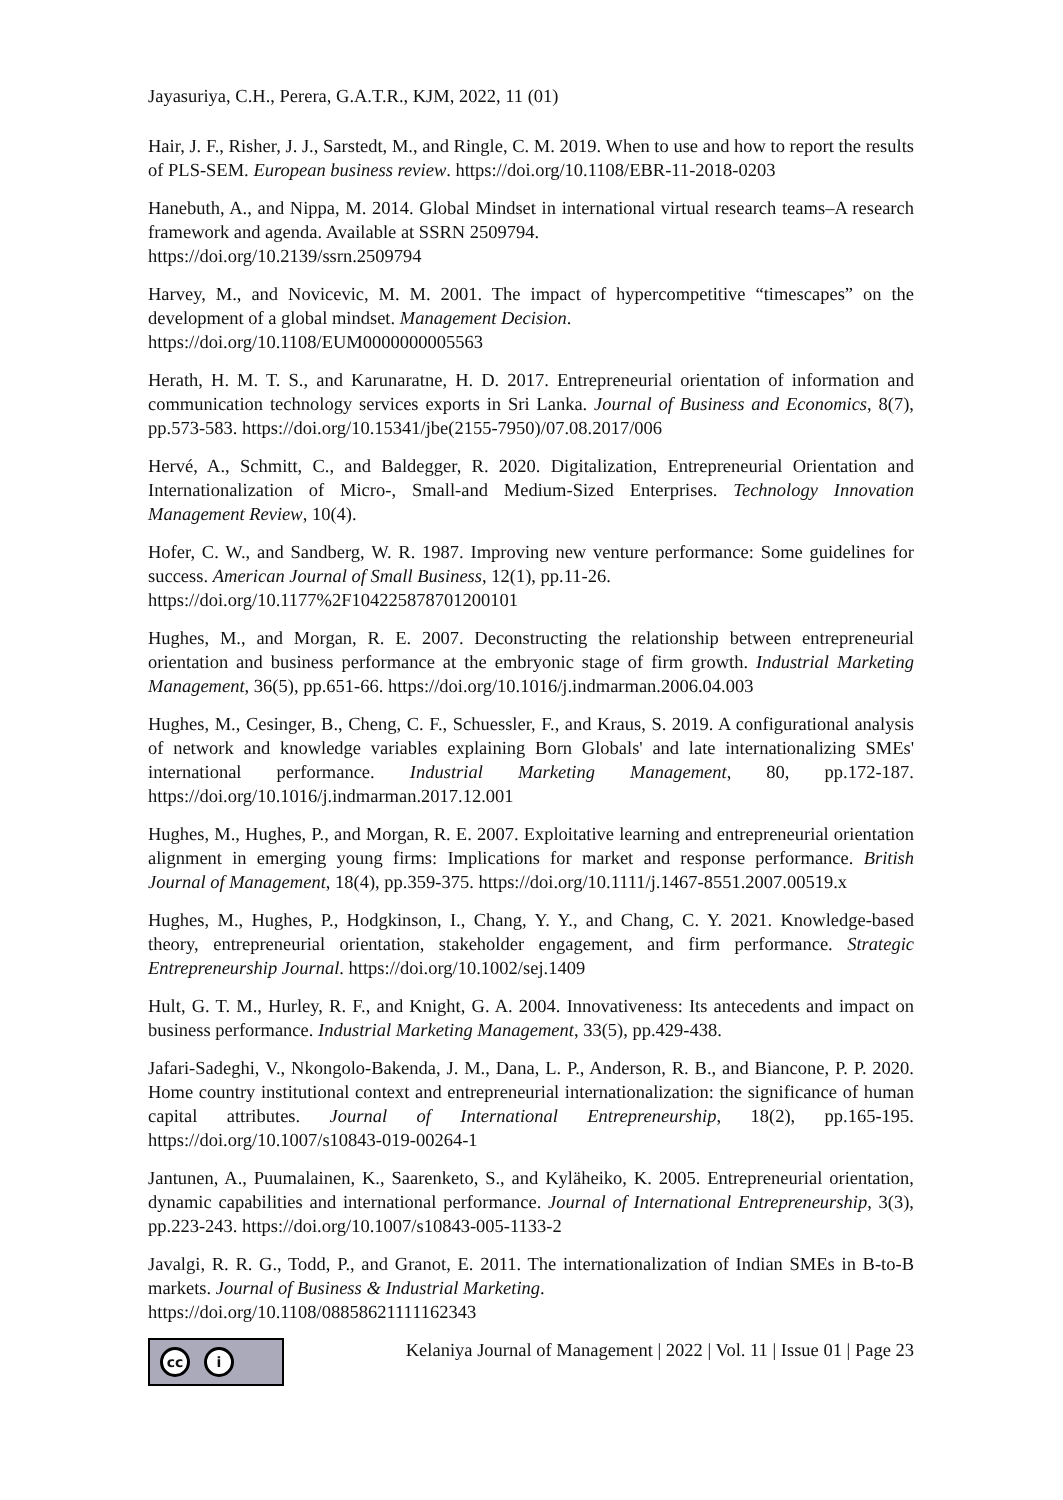Jayasuriya, C.H., Perera, G.A.T.R., KJM, 2022, 11 (01)
Hair, J. F., Risher, J. J., Sarstedt, M., and Ringle, C. M. 2019. When to use and how to report the results of PLS-SEM. European business review. https://doi.org/10.1108/EBR-11-2018-0203
Hanebuth, A., and Nippa, M. 2014. Global Mindset in international virtual research teams–A research framework and agenda. Available at SSRN 2509794.
https://doi.org/10.2139/ssrn.2509794
Harvey, M., and Novicevic, M. M. 2001. The impact of hypercompetitive “timescapes” on the development of a global mindset. Management Decision.
https://doi.org/10.1108/EUM0000000005563
Herath, H. M. T. S., and Karunaratne, H. D. 2017. Entrepreneurial orientation of information and communication technology services exports in Sri Lanka. Journal of Business and Economics, 8(7), pp.573-583. https://doi.org/10.15341/jbe(2155-7950)/07.08.2017/006
Hervé, A., Schmitt, C., and Baldegger, R. 2020. Digitalization, Entrepreneurial Orientation and Internationalization of Micro-, Small-and Medium-Sized Enterprises. Technology Innovation Management Review, 10(4).
Hofer, C. W., and Sandberg, W. R. 1987. Improving new venture performance: Some guidelines for success. American Journal of Small Business, 12(1), pp.11-26.
https://doi.org/10.1177%2F104225878701200101
Hughes, M., and Morgan, R. E. 2007. Deconstructing the relationship between entrepreneurial orientation and business performance at the embryonic stage of firm growth. Industrial Marketing Management, 36(5), pp.651-66. https://doi.org/10.1016/j.indmarman.2006.04.003
Hughes, M., Cesinger, B., Cheng, C. F., Schuessler, F., and Kraus, S. 2019. A configurational analysis of network and knowledge variables explaining Born Globals' and late internationalizing SMEs' international performance. Industrial Marketing Management, 80, pp.172-187. https://doi.org/10.1016/j.indmarman.2017.12.001
Hughes, M., Hughes, P., and Morgan, R. E. 2007. Exploitative learning and entrepreneurial orientation alignment in emerging young firms: Implications for market and response performance. British Journal of Management, 18(4), pp.359-375. https://doi.org/10.1111/j.1467-8551.2007.00519.x
Hughes, M., Hughes, P., Hodgkinson, I., Chang, Y. Y., and Chang, C. Y. 2021. Knowledge-based theory, entrepreneurial orientation, stakeholder engagement, and firm performance. Strategic Entrepreneurship Journal. https://doi.org/10.1002/sej.1409
Hult, G. T. M., Hurley, R. F., and Knight, G. A. 2004. Innovativeness: Its antecedents and impact on business performance. Industrial Marketing Management, 33(5), pp.429-438.
Jafari-Sadeghi, V., Nkongolo-Bakenda, J. M., Dana, L. P., Anderson, R. B., and Biancone, P. P. 2020. Home country institutional context and entrepreneurial internationalization: the significance of human capital attributes. Journal of International Entrepreneurship, 18(2), pp.165-195. https://doi.org/10.1007/s10843-019-00264-1
Jantunen, A., Puumalainen, K., Saarenketo, S., and Kyläheiko, K. 2005. Entrepreneurial orientation, dynamic capabilities and international performance. Journal of International Entrepreneurship, 3(3), pp.223-243. https://doi.org/10.1007/s10843-005-1133-2
Javalgi, R. R. G., Todd, P., and Granot, E. 2011. The internationalization of Indian SMEs in B-to-B markets. Journal of Business & Industrial Marketing.
https://doi.org/10.1108/08858621111162343
cc i
Kelaniya Journal of Management | 2022 | Vol. 11 | Issue 01 | Page 23